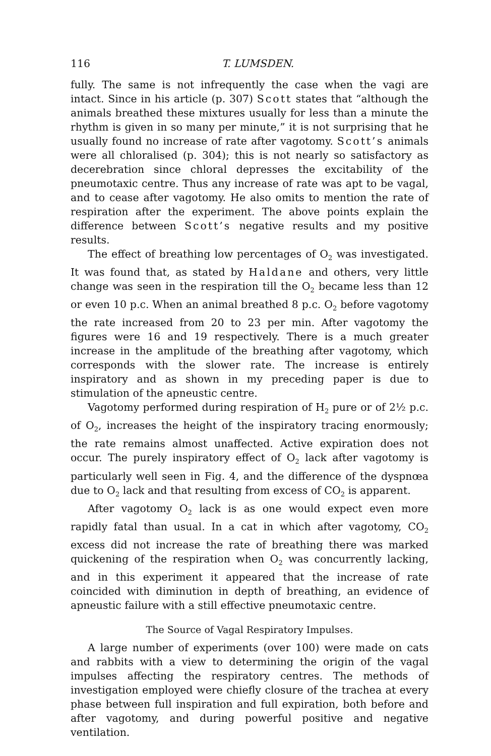116 T. LUMSDEN.
fully. The same is not infrequently the case when the vagi are intact. Since in his article (p. 307) Scott states that “although the animals breathed these mixtures usually for less than a minute the rhythm is given in so many per minute,” it is not surprising that he usually found no increase of rate after vagotomy. Scott’s animals were all chloralised (p. 304); this is not nearly so satisfactory as decerebration since chloral depresses the excitability of the pneumotaxic centre. Thus any increase of rate was apt to be vagal, and to cease after vagotomy. He also omits to mention the rate of respiration after the experiment. The above points explain the difference between Scott’s negative results and my positive results.
The effect of breathing low percentages of O<sub>2</sub> was investigated. It was found that, as stated by Haldane and others, very little change was seen in the respiration till the O<sub>2</sub> became less than 12 or even 10 p.c. When an animal breathed 8 p.c. O<sub>2</sub> before vagotomy the rate increased from 20 to 23 per min. After vagotomy the figures were 16 and 19 respectively. There is a much greater increase in the amplitude of the breathing after vagotomy, which corresponds with the slower rate. The increase is entirely inspiratory and as shown in my preceding paper is due to stimulation of the apneustic centre.
Vagotomy performed during respiration of H<sub>2</sub> pure or of 2½ p.c. of O<sub>2</sub>, increases the height of the inspiratory tracing enormously; the rate remains almost unaffected. Active expiration does not occur. The purely inspiratory effect of O<sub>2</sub> lack after vagotomy is particularly well seen in Fig. 4, and the difference of the dyspnœa due to O<sub>2</sub> lack and that resulting from excess of CO<sub>2</sub> is apparent.
After vagotomy O<sub>2</sub> lack is as one would expect even more rapidly fatal than usual. In a cat in which after vagotomy, CO<sub>2</sub> excess did not increase the rate of breathing there was marked quickening of the respiration when O<sub>2</sub> was concurrently lacking, and in this experiment it appeared that the increase of rate coincided with diminution in depth of breathing, an evidence of apneustic failure with a still effective pneumotaxic centre.
The Source of Vagal Respiratory Impulses.
A large number of experiments (over 100) were made on cats and rabbits with a view to determining the origin of the vagal impulses affecting the respiratory centres. The methods of investigation employed were chiefly closure of the trachea at every phase between full inspiration and full expiration, both before and after vagotomy, and during powerful positive and negative ventilation.